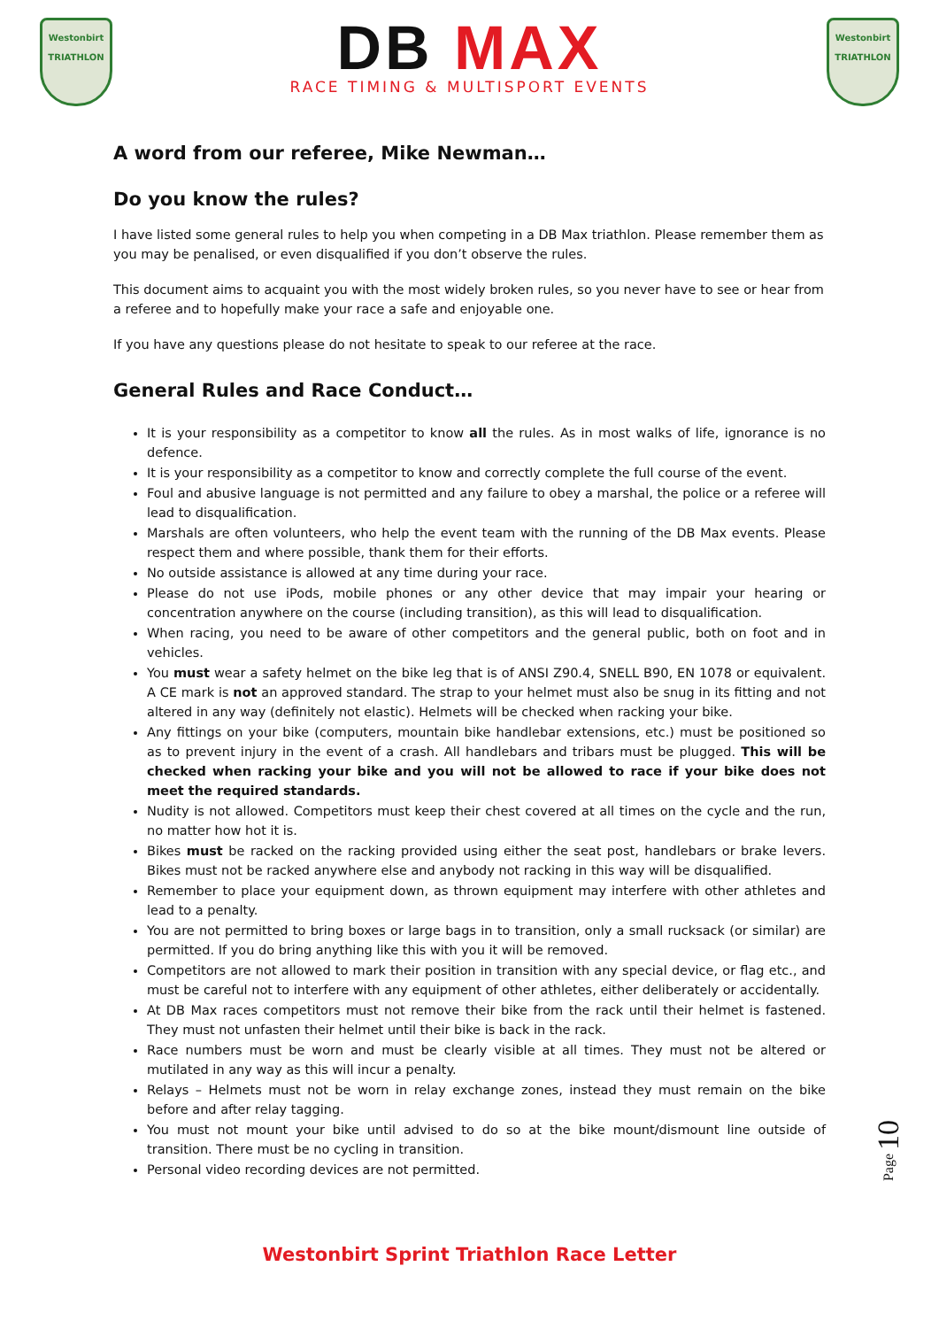Westonbirt
TRIATHLON
DB MAX
RACE TIMING & MULTISPORT EVENTS
Westonbirt
TRIATHLON
A word from our referee, Mike Newman…
Do you know the rules?
I have listed some general rules to help you when competing in a DB Max triathlon. Please remember them as you may be penalised, or even disqualified if you don’t observe the rules.
This document aims to acquaint you with the most widely broken rules, so you never have to see or hear from a referee and to hopefully make your race a safe and enjoyable one.
If you have any questions please do not hesitate to speak to our referee at the race.
General Rules and Race Conduct…
It is your responsibility as a competitor to know all the rules. As in most walks of life, ignorance is no defence.
It is your responsibility as a competitor to know and correctly complete the full course of the event.
Foul and abusive language is not permitted and any failure to obey a marshal, the police or a referee will lead to disqualification.
Marshals are often volunteers, who help the event team with the running of the DB Max events. Please respect them and where possible, thank them for their efforts.
No outside assistance is allowed at any time during your race.
Please do not use iPods, mobile phones or any other device that may impair your hearing or concentration anywhere on the course (including transition), as this will lead to disqualification.
When racing, you need to be aware of other competitors and the general public, both on foot and in vehicles.
You must wear a safety helmet on the bike leg that is of ANSI Z90.4, SNELL B90, EN 1078 or equivalent. A CE mark is not an approved standard. The strap to your helmet must also be snug in its fitting and not altered in any way (definitely not elastic). Helmets will be checked when racking your bike.
Any fittings on your bike (computers, mountain bike handlebar extensions, etc.) must be positioned so as to prevent injury in the event of a crash. All handlebars and tribars must be plugged. This will be checked when racking your bike and you will not be allowed to race if your bike does not meet the required standards.
Nudity is not allowed. Competitors must keep their chest covered at all times on the cycle and the run, no matter how hot it is.
Bikes must be racked on the racking provided using either the seat post, handlebars or brake levers. Bikes must not be racked anywhere else and anybody not racking in this way will be disqualified.
Remember to place your equipment down, as thrown equipment may interfere with other athletes and lead to a penalty.
You are not permitted to bring boxes or large bags in to transition, only a small rucksack (or similar) are permitted. If you do bring anything like this with you it will be removed.
Competitors are not allowed to mark their position in transition with any special device, or flag etc., and must be careful not to interfere with any equipment of other athletes, either deliberately or accidentally.
At DB Max races competitors must not remove their bike from the rack until their helmet is fastened. They must not unfasten their helmet until their bike is back in the rack.
Race numbers must be worn and must be clearly visible at all times. They must not be altered or mutilated in any way as this will incur a penalty.
Relays – Helmets must not be worn in relay exchange zones, instead they must remain on the bike before and after relay tagging.
You must not mount your bike until advised to do so at the bike mount/dismount line outside of transition. There must be no cycling in transition.
Personal video recording devices are not permitted.
Page 10
Westonbirt Sprint Triathlon Race Letter